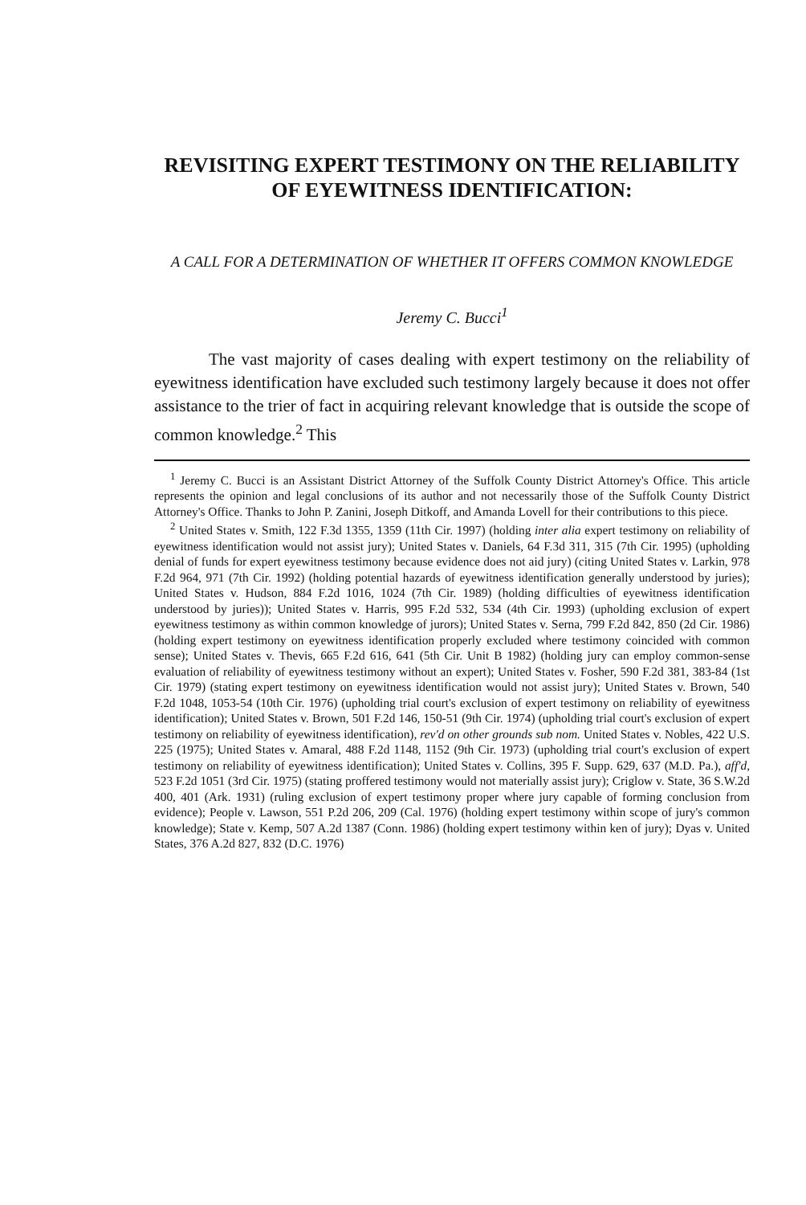REVISITING EXPERT TESTIMONY ON THE RELIABILITY OF EYEWITNESS IDENTIFICATION:
A CALL FOR A DETERMINATION OF WHETHER IT OFFERS COMMON KNOWLEDGE
Jeremy C. Bucci<sup>1</sup>
The vast majority of cases dealing with expert testimony on the reliability of eyewitness identification have excluded such testimony largely because it does not offer assistance to the trier of fact in acquiring relevant knowledge that is outside the scope of common knowledge.<sup>2</sup> This
<sup>1</sup> Jeremy C. Bucci is an Assistant District Attorney of the Suffolk County District Attorney's Office. This article represents the opinion and legal conclusions of its author and not necessarily those of the Suffolk County District Attorney's Office. Thanks to John P. Zanini, Joseph Ditkoff, and Amanda Lovell for their contributions to this piece.
<sup>2</sup> United States v. Smith, 122 F.3d 1355, 1359 (11th Cir. 1997) (holding inter alia expert testimony on reliability of eyewitness identification would not assist jury); United States v. Daniels, 64 F.3d 311, 315 (7th Cir. 1995) (upholding denial of funds for expert eyewitness testimony because evidence does not aid jury) (citing United States v. Larkin, 978 F.2d 964, 971 (7th Cir. 1992) (holding potential hazards of eyewitness identification generally understood by juries); United States v. Hudson, 884 F.2d 1016, 1024 (7th Cir. 1989) (holding difficulties of eyewitness identification understood by juries)); United States v. Harris, 995 F.2d 532, 534 (4th Cir. 1993) (upholding exclusion of expert eyewitness testimony as within common knowledge of jurors); United States v. Serna, 799 F.2d 842, 850 (2d Cir. 1986) (holding expert testimony on eyewitness identification properly excluded where testimony coincided with common sense); United States v. Thevis, 665 F.2d 616, 641 (5th Cir. Unit B 1982) (holding jury can employ common-sense evaluation of reliability of eyewitness testimony without an expert); United States v. Fosher, 590 F.2d 381, 383-84 (1st Cir. 1979) (stating expert testimony on eyewitness identification would not assist jury); United States v. Brown, 540 F.2d 1048, 1053-54 (10th Cir. 1976) (upholding trial court's exclusion of expert testimony on reliability of eyewitness identification); United States v. Brown, 501 F.2d 146, 150-51 (9th Cir. 1974) (upholding trial court's exclusion of expert testimony on reliability of eyewitness identification), rev'd on other grounds sub nom. United States v. Nobles, 422 U.S. 225 (1975); United States v. Amaral, 488 F.2d 1148, 1152 (9th Cir. 1973) (upholding trial court's exclusion of expert testimony on reliability of eyewitness identification); United States v. Collins, 395 F. Supp. 629, 637 (M.D. Pa.), aff'd, 523 F.2d 1051 (3rd Cir. 1975) (stating proffered testimony would not materially assist jury); Criglow v. State, 36 S.W.2d 400, 401 (Ark. 1931) (ruling exclusion of expert testimony proper where jury capable of forming conclusion from evidence); People v. Lawson, 551 P.2d 206, 209 (Cal. 1976) (holding expert testimony within scope of jury's common knowledge); State v. Kemp, 507 A.2d 1387 (Conn. 1986) (holding expert testimony within ken of jury); Dyas v. United States, 376 A.2d 827, 832 (D.C. 1976)